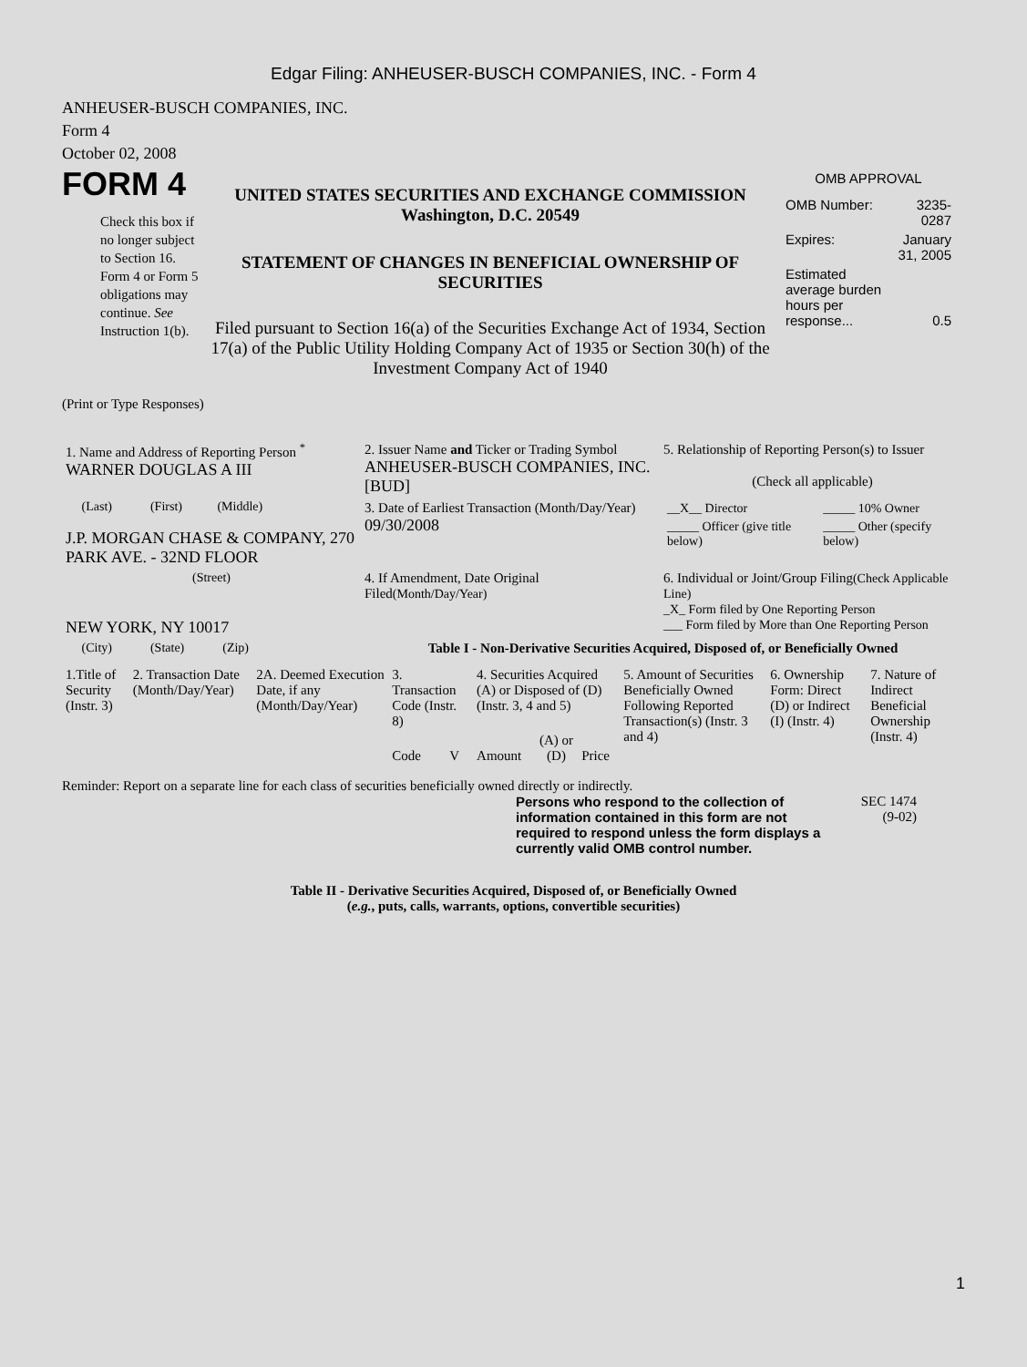Edgar Filing: ANHEUSER-BUSCH COMPANIES, INC. - Form 4
ANHEUSER-BUSCH COMPANIES, INC.
Form 4
October 02, 2008
FORM 4
Check this box if no longer subject to Section 16. Form 4 or Form 5 obligations may continue. See Instruction 1(b).
UNITED STATES SECURITIES AND EXCHANGE COMMISSION
Washington, D.C. 20549
STATEMENT OF CHANGES IN BENEFICIAL OWNERSHIP OF SECURITIES
Filed pursuant to Section 16(a) of the Securities Exchange Act of 1934, Section 17(a) of the Public Utility Holding Company Act of 1935 or Section 30(h) of the Investment Company Act of 1940
OMB APPROVAL
| OMB Number: | 3235-0287 |
| Expires: | January 31, 2005 |
| Estimated average burden hours per response... | 0.5 |
(Print or Type Responses)
| 1. Name and Address of Reporting Person <sup>*</sup> WARNER DOUGLAS A III | 2. Issuer Name and Ticker or Trading Symbol ANHEUSER-BUSCH COMPANIES, INC. [BUD] | 5. Relationship of Reporting Person(s) to Issuer (Check all applicable) |
| (Last) (First) (Middle) J.P. MORGAN CHASE & COMPANY, 270 PARK AVE. - 32ND FLOOR | 3. Date of Earliest Transaction (Month/Day/Year) 09/30/2008 | / __X__ Director / _____ 10% Owner / / _____ Officer (give title below) / _____ Other (specify below) / |
| (Street) NEW YORK, NY 10017 | 4. If Amendment, Date Original Filed (Month/Day/Year) | 6. Individual or Joint/Group Filing (Check Applicable Line) _X_ Form filed by One Reporting Person ___ Form filed by More than One Reporting Person |
| (City) (State) (Zip) | Table I - Non-Derivative Securities Acquired, Disposed of, or Beneficially Owned | |
| 1.Title of Security (Instr. 3) | 2. Transaction Date (Month/Day/Year) | 2A. Deemed Execution Date, if any (Month/Day/Year) | 3. Transaction Code (Instr. 8) | | 4. Securities Acquired (A) or Disposed of (D) (Instr. 3, 4 and 5) | | | 5. Amount of Securities Beneficially Owned Following Reported Transaction(s) (Instr. 3 and 4) | 6. Ownership Form: Direct (D) or Indirect (I) (Instr. 4) | 7. Nature of Indirect Beneficial Ownership (Instr. 4) |
| | | | Code | V | Amount | (A) or (D) | Price | | | |
Reminder: Report on a separate line for each class of securities beneficially owned directly or indirectly.
Persons who respond to the collection of information contained in this form are not required to respond unless the form displays a currently valid OMB control number.
SEC 1474
(9-02)
Table II - Derivative Securities Acquired, Disposed of, or Beneficially Owned
(e.g., puts, calls, warrants, options, convertible securities)
1